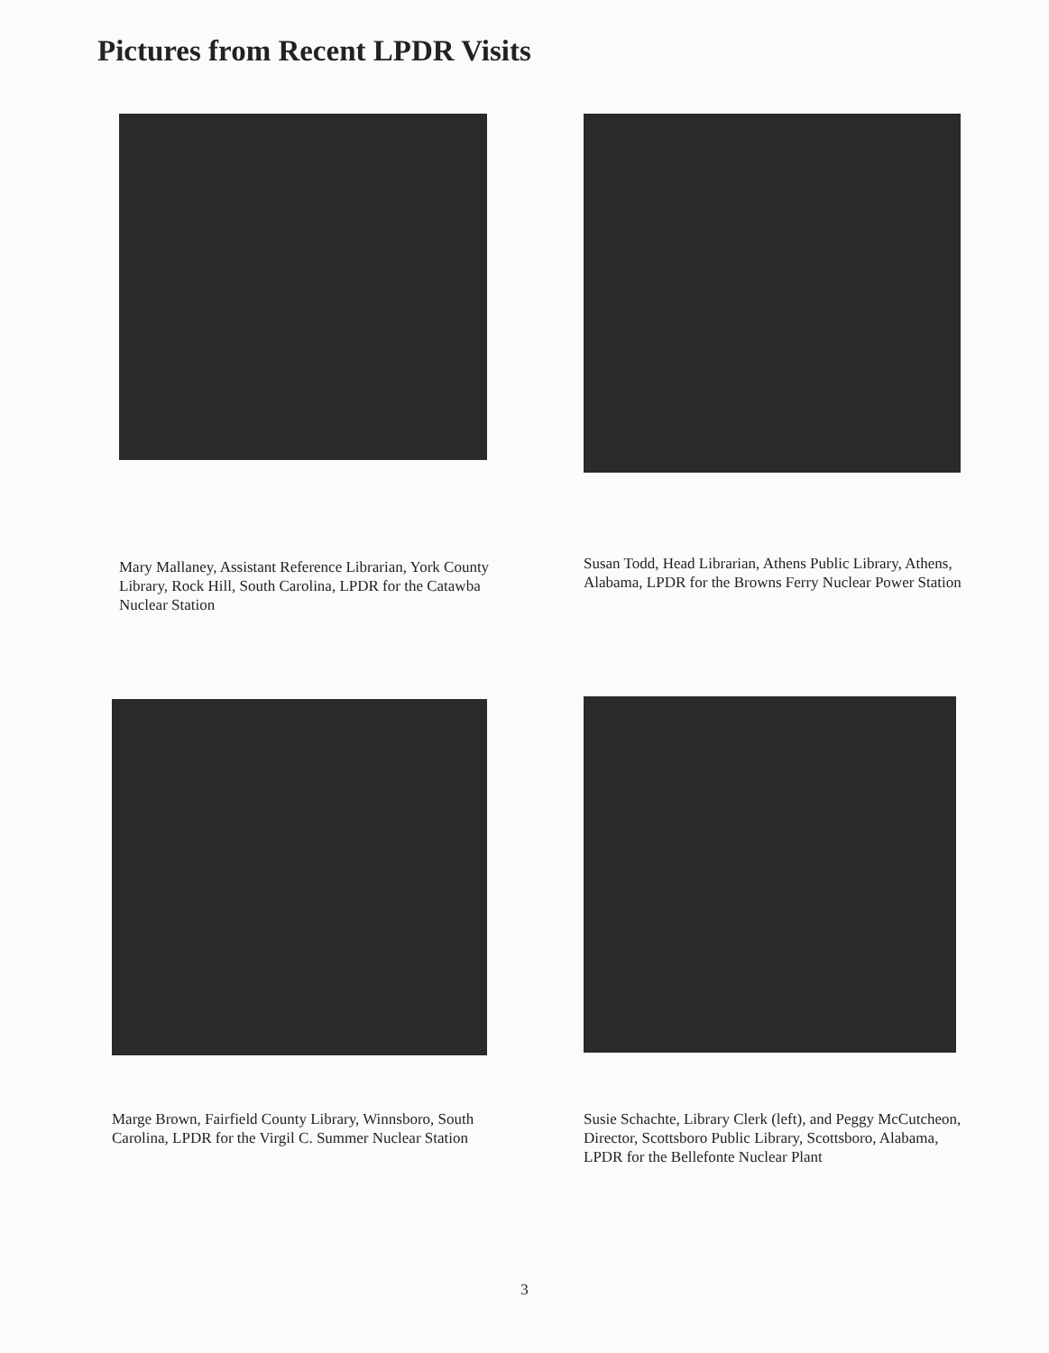Pictures from Recent LPDR Visits
Mary Mallaney, Assistant Reference Librarian, York County Library, Rock Hill, South Carolina, LPDR for the Catawba Nuclear Station
Susan Todd, Head Librarian, Athens Public Library, Athens, Alabama, LPDR for the Browns Ferry Nuclear Power Station
Marge Brown, Fairfield County Library, Winnsboro, South Carolina, LPDR for the Virgil C. Summer Nuclear Station
Susie Schachte, Library Clerk (left), and Peggy McCutcheon, Director, Scottsboro Public Library, Scottsboro, Alabama, LPDR for the Bellefonte Nuclear Plant
3